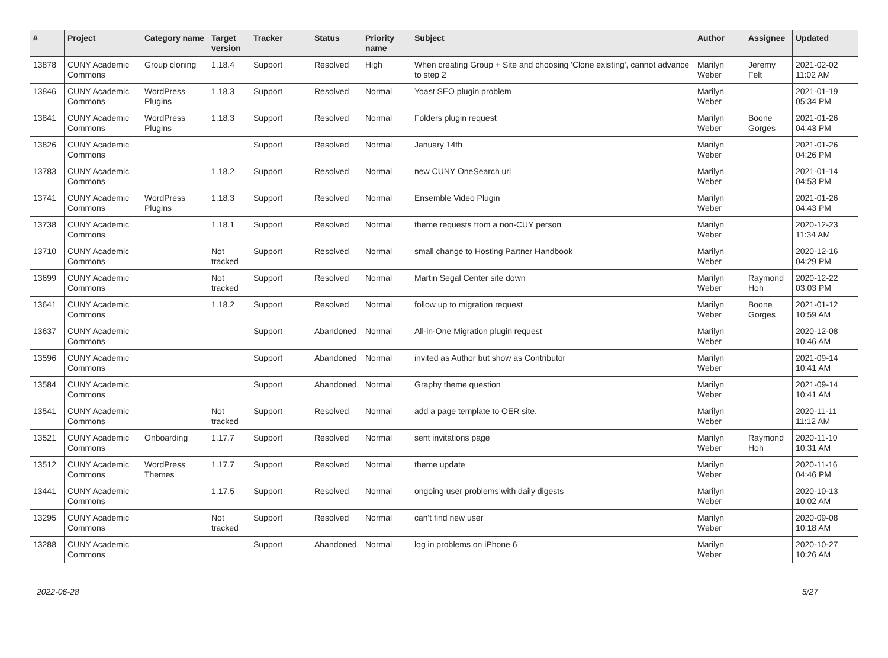| # | Project | Category name | Target version | Tracker | Status | Priority name | Subject | Author | Assignee | Updated |
| --- | --- | --- | --- | --- | --- | --- | --- | --- | --- | --- |
| 13878 | CUNY Academic Commons | Group cloning | 1.18.4 | Support | Resolved | High | When creating Group + Site and choosing 'Clone existing', cannot advance to step 2 | Marilyn Weber | Jeremy Felt | 2021-02-02 11:02 AM |
| 13846 | CUNY Academic Commons | WordPress Plugins | 1.18.3 | Support | Resolved | Normal | Yoast SEO plugin problem | Marilyn Weber | | 2021-01-19 05:34 PM |
| 13841 | CUNY Academic Commons | WordPress Plugins | 1.18.3 | Support | Resolved | Normal | Folders plugin request | Marilyn Weber | Boone Gorges | 2021-01-26 04:43 PM |
| 13826 | CUNY Academic Commons | | | Support | Resolved | Normal | January 14th | Marilyn Weber | | 2021-01-26 04:26 PM |
| 13783 | CUNY Academic Commons | | 1.18.2 | Support | Resolved | Normal | new CUNY OneSearch url | Marilyn Weber | | 2021-01-14 04:53 PM |
| 13741 | CUNY Academic Commons | WordPress Plugins | 1.18.3 | Support | Resolved | Normal | Ensemble Video Plugin | Marilyn Weber | | 2021-01-26 04:43 PM |
| 13738 | CUNY Academic Commons | | 1.18.1 | Support | Resolved | Normal | theme requests from a non-CUY person | Marilyn Weber | | 2020-12-23 11:34 AM |
| 13710 | CUNY Academic Commons | | Not tracked | Support | Resolved | Normal | small change to Hosting Partner Handbook | Marilyn Weber | | 2020-12-16 04:29 PM |
| 13699 | CUNY Academic Commons | | Not tracked | Support | Resolved | Normal | Martin Segal Center site down | Marilyn Weber | Raymond Hoh | 2020-12-22 03:03 PM |
| 13641 | CUNY Academic Commons | | 1.18.2 | Support | Resolved | Normal | follow up to migration request | Marilyn Weber | Boone Gorges | 2021-01-12 10:59 AM |
| 13637 | CUNY Academic Commons | | | Support | Abandoned | Normal | All-in-One Migration plugin request | Marilyn Weber | | 2020-12-08 10:46 AM |
| 13596 | CUNY Academic Commons | | | Support | Abandoned | Normal | invited as Author but show as Contributor | Marilyn Weber | | 2021-09-14 10:41 AM |
| 13584 | CUNY Academic Commons | | | Support | Abandoned | Normal | Graphy theme question | Marilyn Weber | | 2021-09-14 10:41 AM |
| 13541 | CUNY Academic Commons | | Not tracked | Support | Resolved | Normal | add a page template to OER site. | Marilyn Weber | | 2020-11-11 11:12 AM |
| 13521 | CUNY Academic Commons | Onboarding | 1.17.7 | Support | Resolved | Normal | sent invitations page | Marilyn Weber | Raymond Hoh | 2020-11-10 10:31 AM |
| 13512 | CUNY Academic Commons | WordPress Themes | 1.17.7 | Support | Resolved | Normal | theme update | Marilyn Weber | | 2020-11-16 04:46 PM |
| 13441 | CUNY Academic Commons | | 1.17.5 | Support | Resolved | Normal | ongoing user problems with daily digests | Marilyn Weber | | 2020-10-13 10:02 AM |
| 13295 | CUNY Academic Commons | | Not tracked | Support | Resolved | Normal | can't find new user | Marilyn Weber | | 2020-09-08 10:18 AM |
| 13288 | CUNY Academic Commons | | | Support | Abandoned | Normal | log in problems on iPhone 6 | Marilyn Weber | | 2020-10-27 10:26 AM |
2022-06-28 5/27